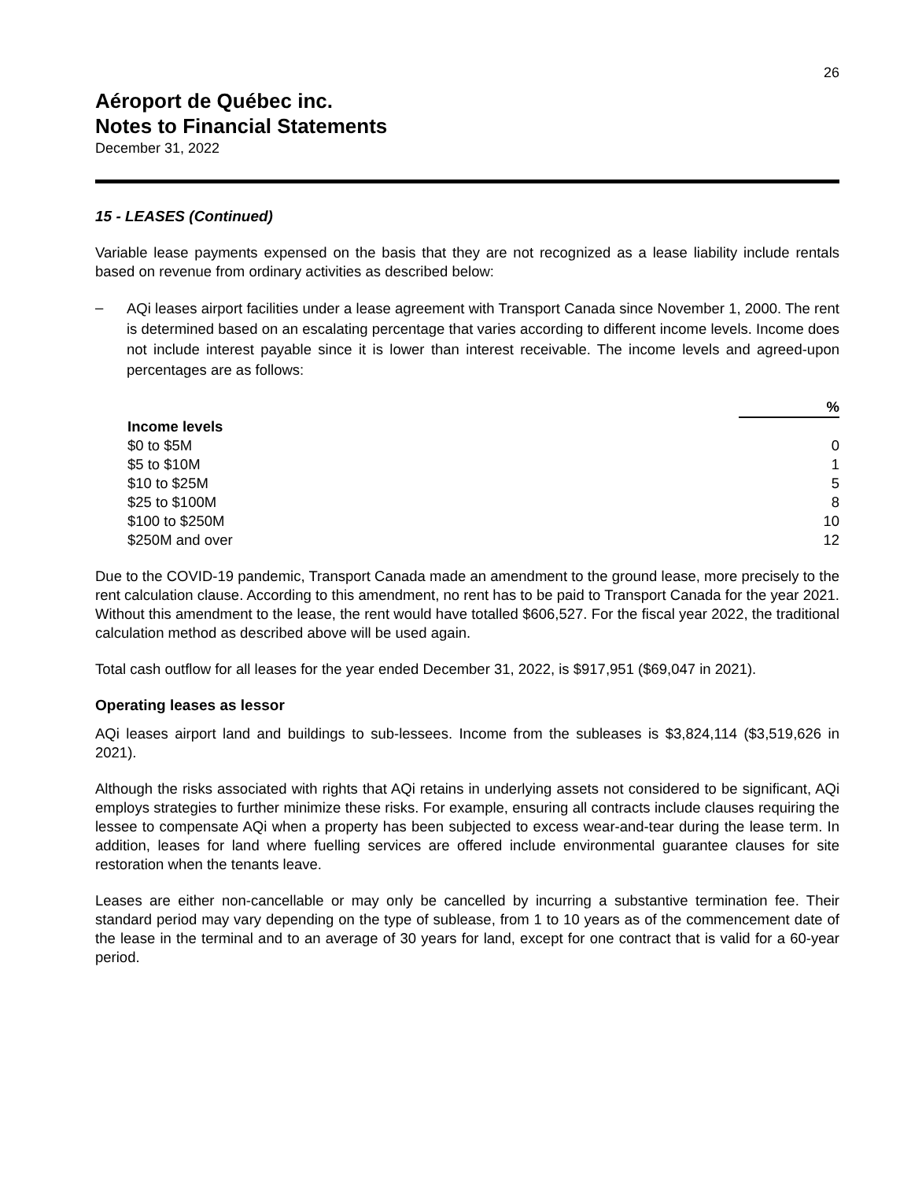26
Aéroport de Québec inc.
Notes to Financial Statements
December 31, 2022
15 - LEASES (Continued)
Variable lease payments expensed on the basis that they are not recognized as a lease liability include rentals based on revenue from ordinary activities as described below:
–
AQi leases airport facilities under a lease agreement with Transport Canada since November 1, 2000. The rent is determined based on an escalating percentage that varies according to different income levels. Income does not include interest payable since it is lower than interest receivable. The income levels and agreed-upon percentages are as follows:
| | % |
| Income levels | |
| $0 to $5M | 0 |
| $5 to $10M | 1 |
| $10 to $25M | 5 |
| $25 to $100M | 8 |
| $100 to $250M | 10 |
| $250M and over | 12 |
Due to the COVID-19 pandemic, Transport Canada made an amendment to the ground lease, more precisely to the rent calculation clause. According to this amendment, no rent has to be paid to Transport Canada for the year 2021. Without this amendment to the lease, the rent would have totalled $606,527. For the fiscal year 2022, the traditional calculation method as described above will be used again.
Total cash outflow for all leases for the year ended December 31, 2022, is $917,951 ($69,047 in 2021).
Operating leases as lessor
AQi leases airport land and buildings to sub-lessees. Income from the subleases is $3,824,114 ($3,519,626 in 2021).
Although the risks associated with rights that AQi retains in underlying assets not considered to be significant, AQi employs strategies to further minimize these risks. For example, ensuring all contracts include clauses requiring the lessee to compensate AQi when a property has been subjected to excess wear-and-tear during the lease term. In addition, leases for land where fuelling services are offered include environmental guarantee clauses for site restoration when the tenants leave.
Leases are either non-cancellable or may only be cancelled by incurring a substantive termination fee. Their standard period may vary depending on the type of sublease, from 1 to 10 years as of the commencement date of the lease in the terminal and to an average of 30 years for land, except for one contract that is valid for a 60-year period.